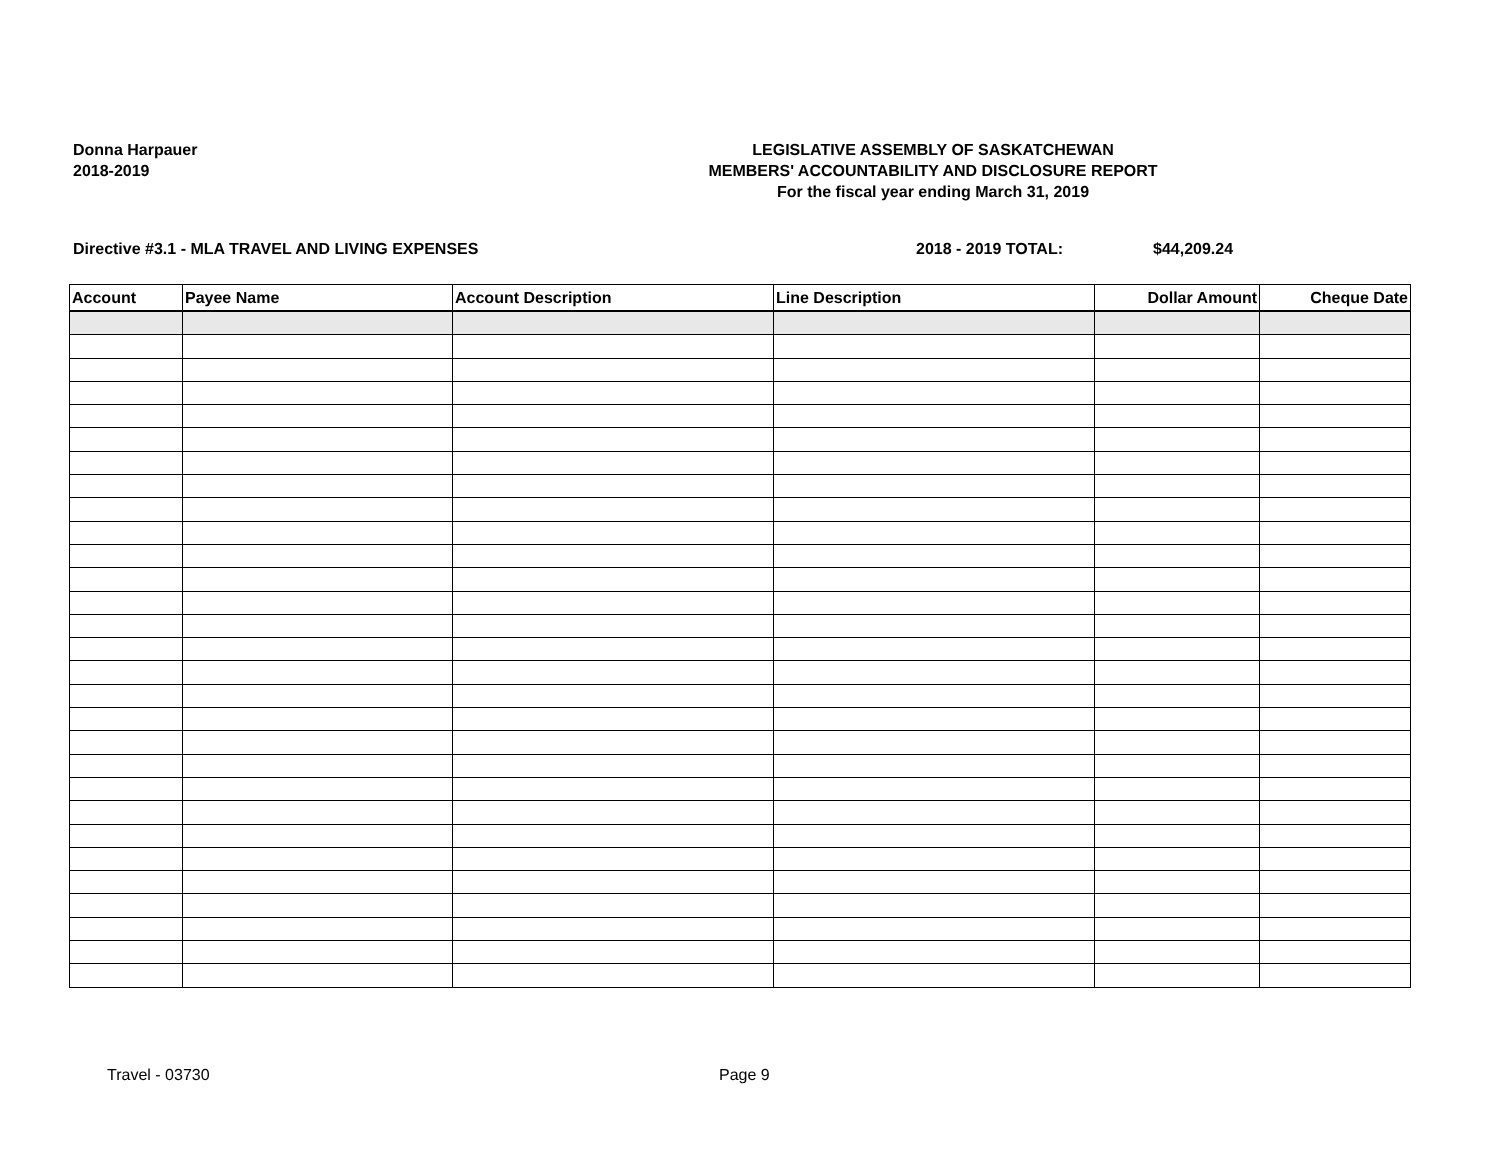Donna Harpauer
2018-2019
LEGISLATIVE ASSEMBLY OF SASKATCHEWAN
MEMBERS' ACCOUNTABILITY AND DISCLOSURE REPORT
For the fiscal year ending March 31, 2019
Directive #3.1 - MLA TRAVEL AND LIVING EXPENSES 2018 - 2019 TOTAL: $44,209.24
| Account | Payee Name | Account Description | Line Description | Dollar Amount | Cheque Date |
| --- | --- | --- | --- | --- | --- |
Travel - 03730 Page 9